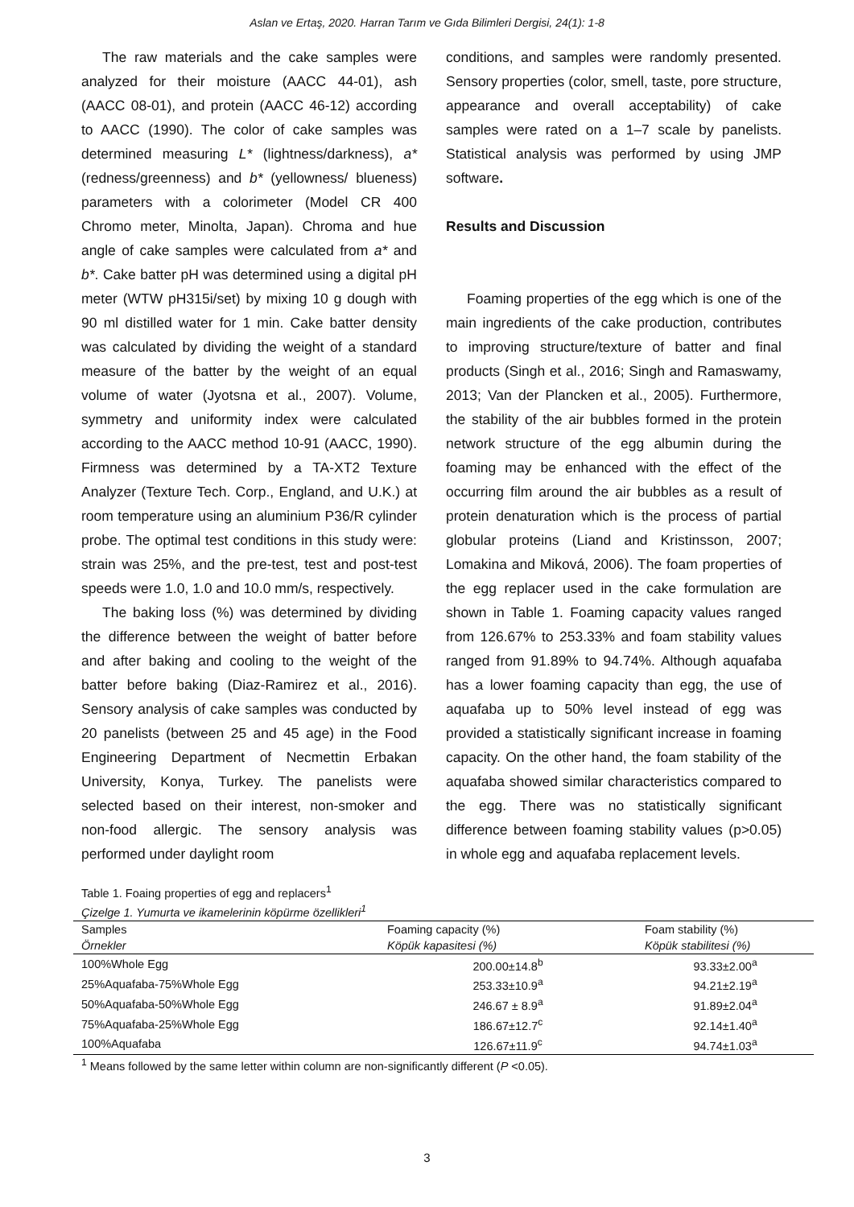Aslan ve Ertaş, 2020. Harran Tarım ve Gıda Bilimleri Dergisi, 24(1): 1-8
The raw materials and the cake samples were analyzed for their moisture (AACC 44-01), ash (AACC 08-01), and protein (AACC 46-12) according to AACC (1990). The color of cake samples was determined measuring L* (lightness/darkness), a* (redness/greenness) and b* (yellowness/ blueness) parameters with a colorimeter (Model CR 400 Chromo meter, Minolta, Japan). Chroma and hue angle of cake samples were calculated from a* and b*. Cake batter pH was determined using a digital pH meter (WTW pH315i/set) by mixing 10 g dough with 90 ml distilled water for 1 min. Cake batter density was calculated by dividing the weight of a standard measure of the batter by the weight of an equal volume of water (Jyotsna et al., 2007). Volume, symmetry and uniformity index were calculated according to the AACC method 10-91 (AACC, 1990). Firmness was determined by a TA-XT2 Texture Analyzer (Texture Tech. Corp., England, and U.K.) at room temperature using an aluminium P36/R cylinder probe. The optimal test conditions in this study were: strain was 25%, and the pre-test, test and post-test speeds were 1.0, 1.0 and 10.0 mm/s, respectively.
The baking loss (%) was determined by dividing the difference between the weight of batter before and after baking and cooling to the weight of the batter before baking (Diaz-Ramirez et al., 2016). Sensory analysis of cake samples was conducted by 20 panelists (between 25 and 45 age) in the Food Engineering Department of Necmettin Erbakan University, Konya, Turkey. The panelists were selected based on their interest, non-smoker and non-food allergic. The sensory analysis was performed under daylight room
conditions, and samples were randomly presented. Sensory properties (color, smell, taste, pore structure, appearance and overall acceptability) of cake samples were rated on a 1–7 scale by panelists. Statistical analysis was performed by using JMP software.
Results and Discussion
Foaming properties of the egg which is one of the main ingredients of the cake production, contributes to improving structure/texture of batter and final products (Singh et al., 2016; Singh and Ramaswamy, 2013; Van der Plancken et al., 2005). Furthermore, the stability of the air bubbles formed in the protein network structure of the egg albumin during the foaming may be enhanced with the effect of the occurring film around the air bubbles as a result of protein denaturation which is the process of partial globular proteins (Liand and Kristinsson, 2007; Lomakina and Miková, 2006). The foam properties of the egg replacer used in the cake formulation are shown in Table 1. Foaming capacity values ranged from 126.67% to 253.33% and foam stability values ranged from 91.89% to 94.74%. Although aquafaba has a lower foaming capacity than egg, the use of aquafaba up to 50% level instead of egg was provided a statistically significant increase in foaming capacity. On the other hand, the foam stability of the aquafaba showed similar characteristics compared to the egg. There was no statistically significant difference between foaming stability values (p>0.05) in whole egg and aquafaba replacement levels.
Table 1. Foaing properties of egg and replacers<sup>1</sup>
Çizelge 1. Yumurta ve ikamelerinin köpürme özellikleri<sup>1</sup>
| Samples | Foaming capacity (%) | Foam stability (%) |
| --- | --- | --- |
| Örnekler | Köpük kapasitesi (%) | Köpük stabilitesi (%) |
| 100%Whole Egg | 200.00±14.8<sup>b</sup> | 93.33±2.00<sup>a</sup> |
| 25%Aquafaba-75%Whole Egg | 253.33±10.9<sup>a</sup> | 94.21±2.19<sup>a</sup> |
| 50%Aquafaba-50%Whole Egg | 246.67 ± 8.9<sup>a</sup> | 91.89±2.04<sup>a</sup> |
| 75%Aquafaba-25%Whole Egg | 186.67±12.7<sup>c</sup> | 92.14±1.40<sup>a</sup> |
| 100%Aquafaba | 126.67±11.9<sup>c</sup> | 94.74±1.03<sup>a</sup> |
<sup>1</sup> Means followed by the same letter within column are non-significantly different (P <0.05).
3